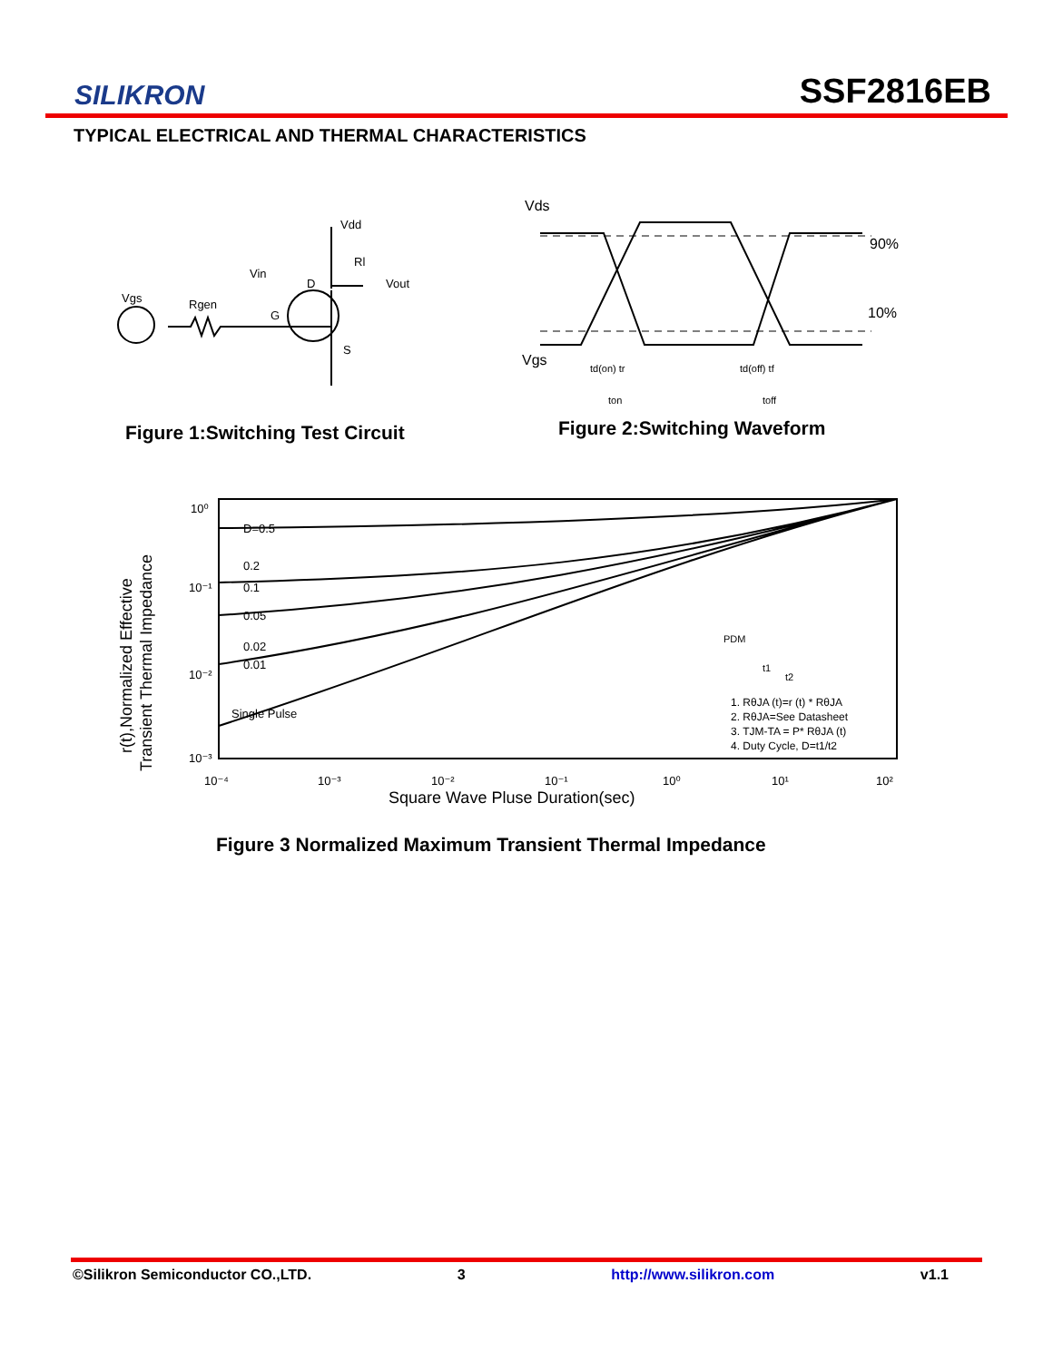SILIKRON
SSF2816EB
TYPICAL ELECTRICAL AND THERMAL CHARACTERISTICS
Vgs
Rgen
Vin
Vdd
Rl
Vout
D
G
S
Vds
Vgs
90%
10%
td(on) tr
td(off) tf
ton
toff
Figure 1:Switching Test Circuit
Figure 2:Switching Waveform
10⁰
10⁻¹
10⁻²
10⁻³
D=0.5
0.2
0.1
0.05
0.02
0.01
Single Pulse
10⁻⁴
10⁻³
10⁻²
10⁻¹
10⁰
10¹
10²
Square Wave Pluse Duration(sec)
PDM
t1
t2
1. RθJA (t)=r (t) * RθJA
2. RθJA=See Datasheet
3. TJM-TA = P* RθJA (t)
4. Duty Cycle, D=t1/t2
r(t),Normalized Effective
Transient Thermal Impedance
Figure 3 Normalized Maximum Transient Thermal Impedance
©Silikron Semiconductor CO.,LTD. 3 http://www.silikron.com v1.1